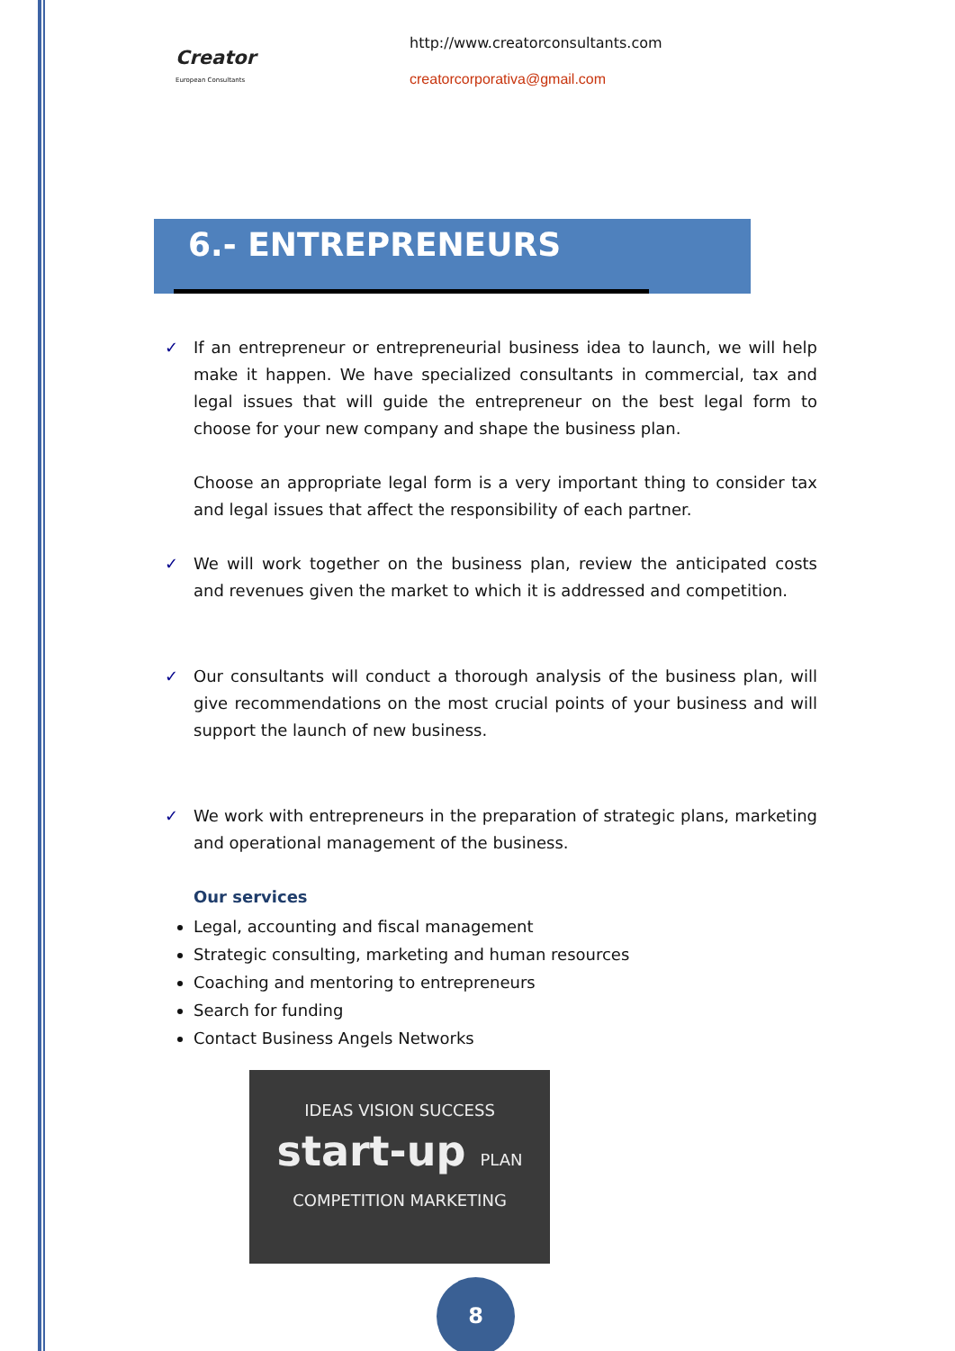Creator
European Consultants
http://www.creatorconsultants.com
creatorcorporativa@gmail.com
6.- ENTREPRENEURS
✓ If an entrepreneur or entrepreneurial business idea to launch, we will help make it happen. We have specialized consultants in commercial, tax and legal issues that will guide the entrepreneur on the best legal form to choose for your new company and shape the business plan.
Choose an appropriate legal form is a very important thing to consider tax and legal issues that affect the responsibility of each partner.
✓ We will work together on the business plan, review the anticipated costs and revenues given the market to which it is addressed and competition.
✓ Our consultants will conduct a thorough analysis of the business plan, will give recommendations on the most crucial points of your business and will support the launch of new business.
✓ We work with entrepreneurs in the preparation of strategic plans, marketing and operational management of the business.
Our services
Legal, accounting and fiscal management
Strategic consulting, marketing and human resources
Coaching and mentoring to entrepreneurs
Search for funding
Contact Business Angels Networks
IDEAS VISION SUCCESS
start-up PLAN
COMPETITION MARKETING
8